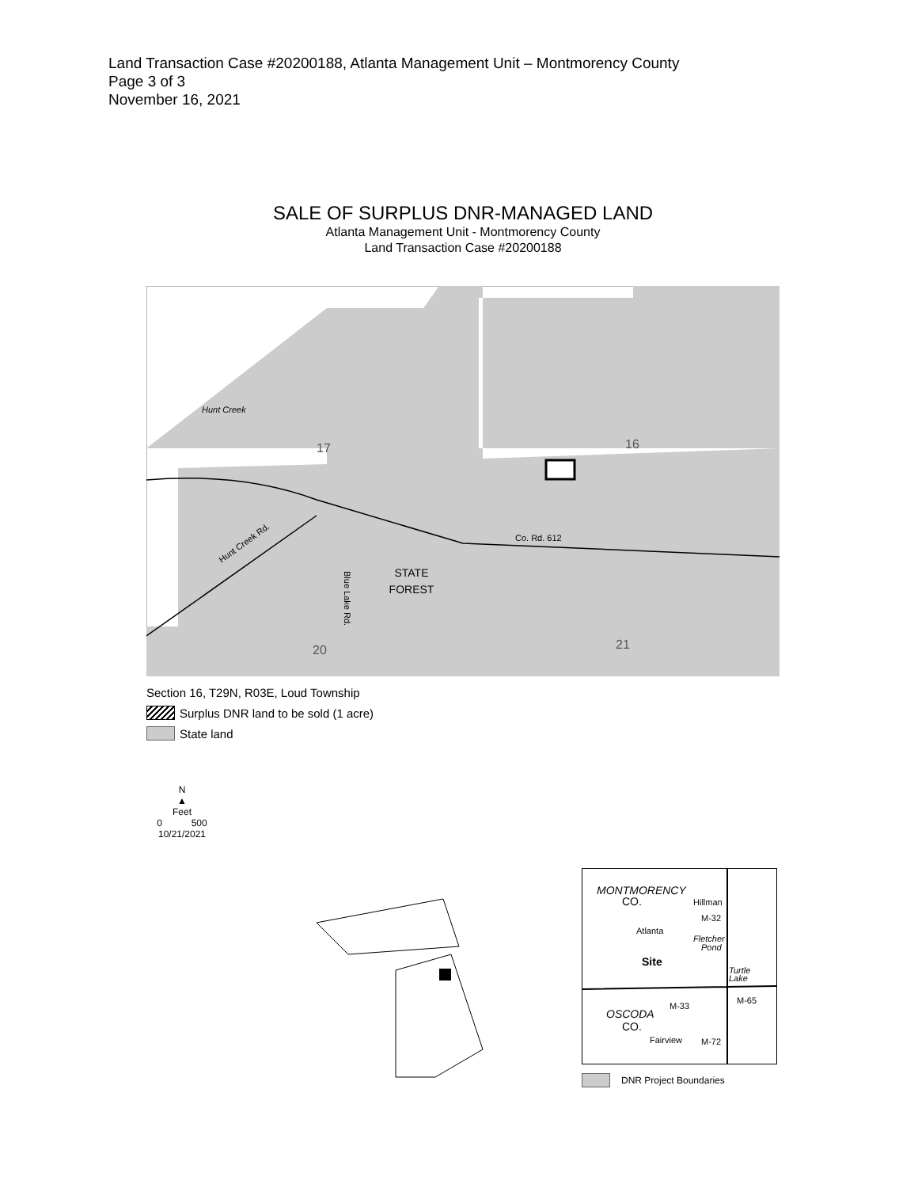Land Transaction Case #20200188, Atlanta Management Unit – Montmorency County
Page 3 of 3
November 16, 2021
SALE OF SURPLUS DNR-MANAGED LAND
Atlanta Management Unit - Montmorency County
Land Transaction Case #20200188
17
16
20
21
Co. Rd. 612
STATE
FOREST
Hunt Creek
Hunt Creek Rd.
Blue Lake Rd.
Section 16, T29N, R03E, Loud Township
Surplus DNR land to be sold (1 acre)
State land
N
▲
Feet
0 500
10/21/2021
MONTMORENCY
CO.
Hillman
M-32
Atlanta
Fletcher
Pond
Site
Turtle
Lake
OSCODA
CO.
M-33
M-65
Fairview
M-72
DNR Project Boundaries